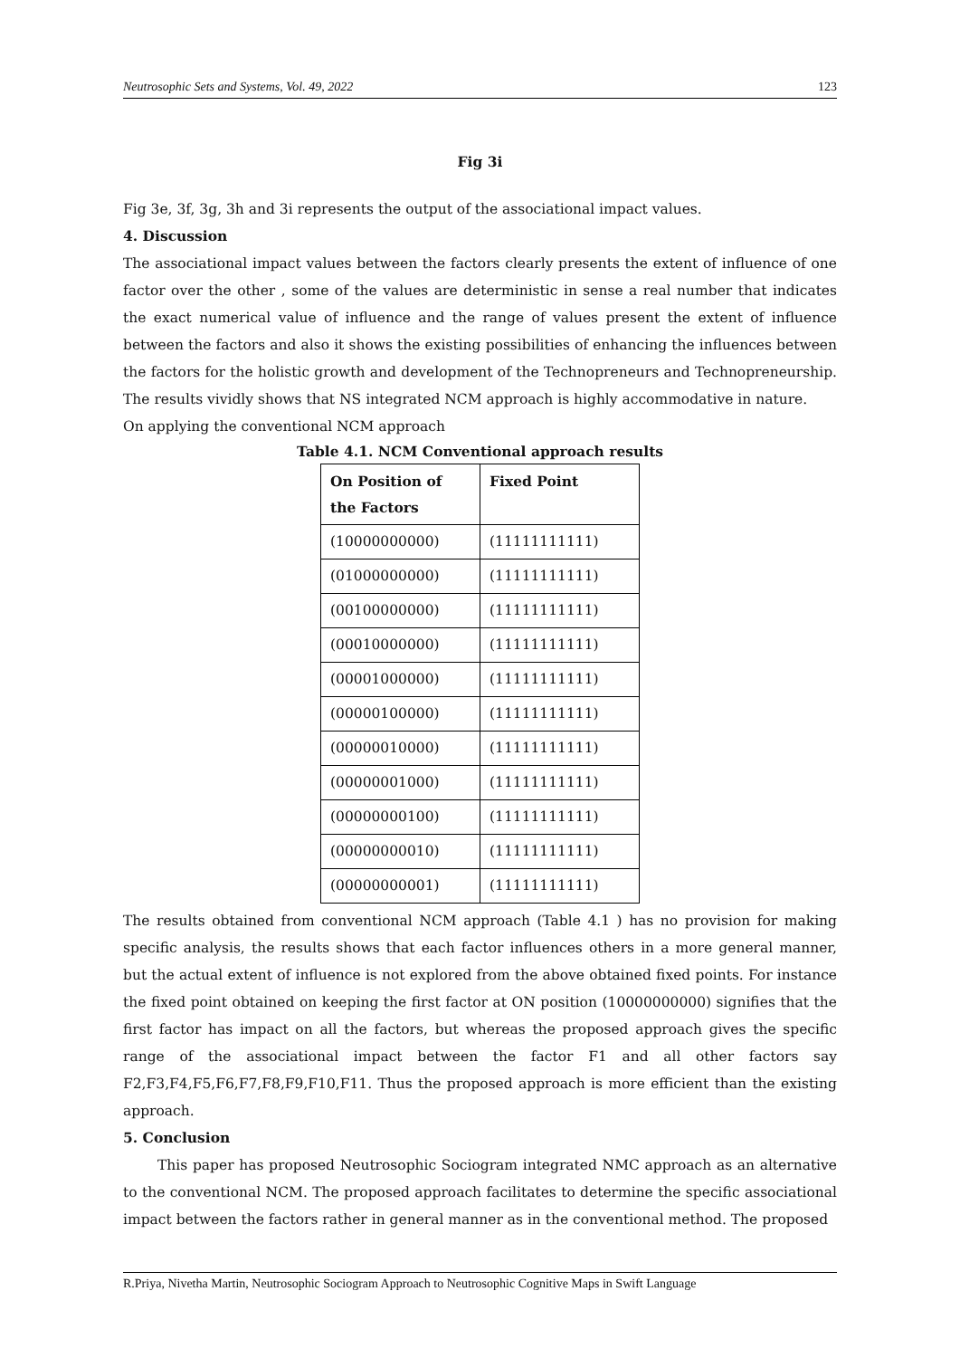Neutrosophic Sets and Systems, Vol. 49, 2022 123
Fig 3i
Fig 3e, 3f, 3g, 3h and 3i represents the output of the associational impact values.
4. Discussion
The associational impact values between the factors clearly presents the extent of influence of one factor over the other , some of the values are deterministic in sense a real number that indicates the exact numerical value of influence and the range of values present the extent of influence between the factors and also it shows the existing possibilities of enhancing the influences between the factors for the holistic growth and development of the Technopreneurs and Technopreneurship. The results vividly shows that NS integrated NCM approach is highly accommodative in nature.
On applying the conventional NCM approach
Table 4.1. NCM Conventional approach results
| On Position of the Factors | Fixed Point |
| --- | --- |
| (10000000000) | (11111111111) |
| (01000000000) | (11111111111) |
| (00100000000) | (11111111111) |
| (00010000000) | (11111111111) |
| (00001000000) | (11111111111) |
| (00000100000) | (11111111111) |
| (00000010000) | (11111111111) |
| (00000001000) | (11111111111) |
| (00000000100) | (11111111111) |
| (00000000010) | (11111111111) |
| (00000000001) | (11111111111) |
The results obtained from conventional NCM approach (Table 4.1 ) has no provision for making specific analysis, the results shows that each factor influences others in a more general manner, but the actual extent of influence is not explored from the above obtained fixed points. For instance the fixed point obtained on keeping the first factor at ON position (10000000000) signifies that the first factor has impact on all the factors, but whereas the proposed approach gives the specific range of the associational impact between the factor F1 and all other factors say F2,F3,F4,F5,F6,F7,F8,F9,F10,F11. Thus the proposed approach is more efficient than the existing approach.
5. Conclusion
This paper has proposed Neutrosophic Sociogram integrated NMC approach as an alternative to the conventional NCM. The proposed approach facilitates to determine the specific associational impact between the factors rather in general manner as in the conventional method. The proposed
R.Priya, Nivetha Martin, Neutrosophic Sociogram Approach to Neutrosophic Cognitive Maps in Swift Language